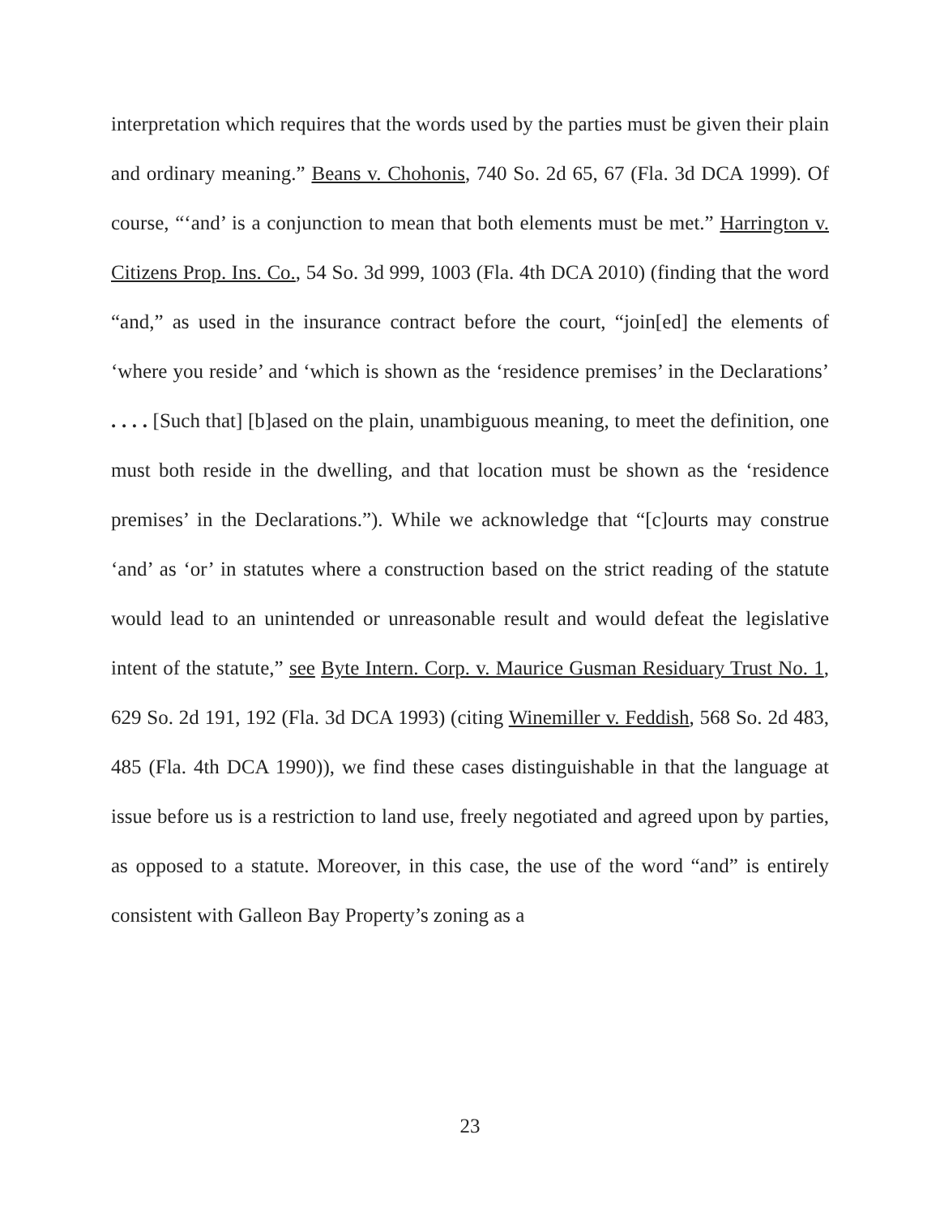interpretation which requires that the words used by the parties must be given their plain and ordinary meaning.” Beans v. Chohonis, 740 So. 2d 65, 67 (Fla. 3d DCA 1999). Of course, “‘and’ is a conjunction to mean that both elements must be met.” Harrington v. Citizens Prop. Ins. Co., 54 So. 3d 999, 1003 (Fla. 4th DCA 2010) (finding that the word “and,” as used in the insurance contract before the court, “join[ed] the elements of ‘where you reside’ and ‘which is shown as the ‘residence premises’ in the Declarations’ . . . . [Such that] [b]ased on the plain, unambiguous meaning, to meet the definition, one must both reside in the dwelling, and that location must be shown as the ‘residence premises’ in the Declarations.”). While we acknowledge that “[c]ourts may construe ‘and’ as ‘or’ in statutes where a construction based on the strict reading of the statute would lead to an unintended or unreasonable result and would defeat the legislative intent of the statute,” see Byte Intern. Corp. v. Maurice Gusman Residuary Trust No. 1, 629 So. 2d 191, 192 (Fla. 3d DCA 1993) (citing Winemiller v. Feddish, 568 So. 2d 483, 485 (Fla. 4th DCA 1990)), we find these cases distinguishable in that the language at issue before us is a restriction to land use, freely negotiated and agreed upon by parties, as opposed to a statute. Moreover, in this case, the use of the word “and” is entirely consistent with Galleon Bay Property’s zoning as a
23